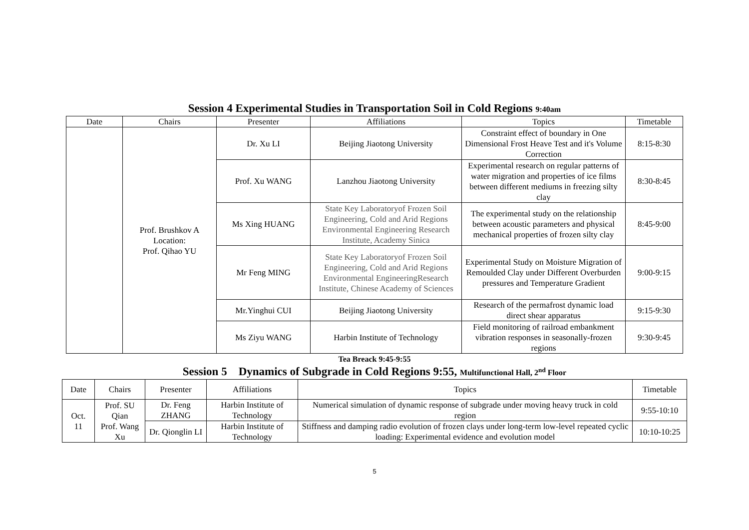Session 4 Experimental Studies in Transportation Soil in Cold Regions 9:40am
| Date | Chairs | Presenter | Affiliations | Topics | Timetable |
| --- | --- | --- | --- | --- | --- |
| | Prof. Brushkov A Location: Prof. Qihao YU | Dr. Xu LI | Beijing Jiaotong University | Constraint effect of boundary in One Dimensional Frost Heave Test and it's Volume Correction | 8:15-8:30 |
| | | Prof. Xu WANG | Lanzhou Jiaotong University | Experimental research on regular patterns of water migration and properties of ice films between different mediums in freezing silty clay | 8:30-8:45 |
| | | Ms Xing HUANG | State Key Laboratoryof Frozen Soil Engineering, Cold and Arid Regions Environmental Engineering Research Institute, Academy Sinica | The experimental study on the relationship between acoustic parameters and physical mechanical properties of frozen silty clay | 8:45-9:00 |
| | | Mr Feng MING | State Key Laboratoryof Frozen Soil Engineering, Cold and Arid Regions Environmental EngineeringResearch Institute, Chinese Academy of Sciences | Experimental Study on Moisture Migration of Remoulded Clay under Different Overburden pressures and Temperature Gradient | 9:00-9:15 |
| | | Mr.Yinghui CUI | Beijing Jiaotong University | Research of the permafrost dynamic load direct shear apparatus | 9:15-9:30 |
| | | Ms Ziyu WANG | Harbin Institute of Technology | Field monitoring of railroad embankment vibration responses in seasonally-frozen regions | 9:30-9:45 |
Tea Breack 9:45-9:55
Session 5 Dynamics of Subgrade in Cold Regions 9:55, Multifunctional Hall, 2<sup>nd</sup> Floor
| Date | Chairs | Presenter | Affiliations | Topics | Timetable |
| --- | --- | --- | --- | --- | --- |
| Oct. 11 | Prof. SU Qian Prof. Wang Xu | Dr. Feng ZHANG | Harbin Institute of Technology | Numerical simulation of dynamic response of subgrade under moving heavy truck in cold region | 9:55-10:10 |
| | | Dr. Qionglin LI | Harbin Institute of Technology | Stiffness and damping radio evolution of frozen clays under long-term low-level repeated cyclic loading: Experimental evidence and evolution model | 10:10-10:25 |
5